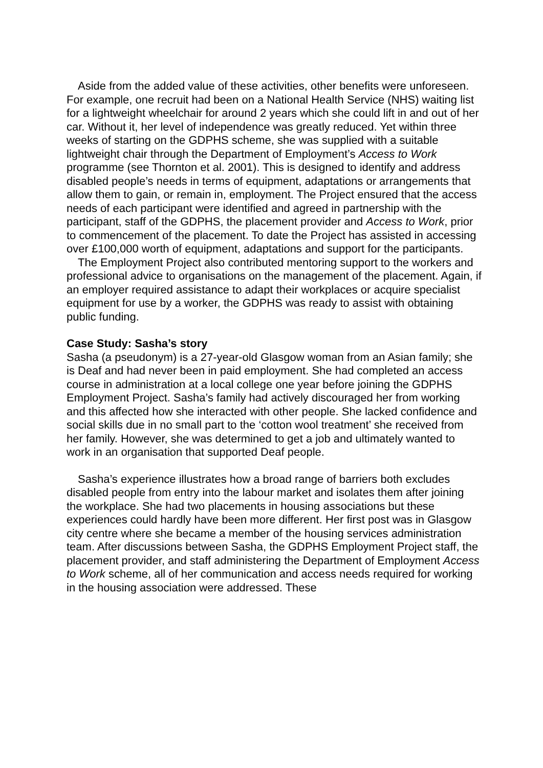Aside from the added value of these activities, other benefits were unforeseen. For example, one recruit had been on a National Health Service (NHS) waiting list for a lightweight wheelchair for around 2 years which she could lift in and out of her car. Without it, her level of independence was greatly reduced. Yet within three weeks of starting on the GDPHS scheme, she was supplied with a suitable lightweight chair through the Department of Employment’s Access to Work programme (see Thornton et al. 2001). This is designed to identify and address disabled people’s needs in terms of equipment, adaptations or arrangements that allow them to gain, or remain in, employment. The Project ensured that the access needs of each participant were identified and agreed in partnership with the participant, staff of the GDPHS, the placement provider and Access to Work, prior to commencement of the placement. To date the Project has assisted in accessing over £100,000 worth of equipment, adaptations and support for the participants.
The Employment Project also contributed mentoring support to the workers and professional advice to organisations on the management of the placement. Again, if an employer required assistance to adapt their workplaces or acquire specialist equipment for use by a worker, the GDPHS was ready to assist with obtaining public funding.
Case Study: Sasha’s story
Sasha (a pseudonym) is a 27-year-old Glasgow woman from an Asian family; she is Deaf and had never been in paid employment. She had completed an access course in administration at a local college one year before joining the GDPHS Employment Project. Sasha’s family had actively discouraged her from working and this affected how she interacted with other people. She lacked confidence and social skills due in no small part to the ‘cotton wool treatment’ she received from her family. However, she was determined to get a job and ultimately wanted to work in an organisation that supported Deaf people.
Sasha’s experience illustrates how a broad range of barriers both excludes disabled people from entry into the labour market and isolates them after joining the workplace. She had two placements in housing associations but these experiences could hardly have been more different. Her first post was in Glasgow city centre where she became a member of the housing services administration team. After discussions between Sasha, the GDPHS Employment Project staff, the placement provider, and staff administering the Department of Employment Access to Work scheme, all of her communication and access needs required for working in the housing association were addressed. These